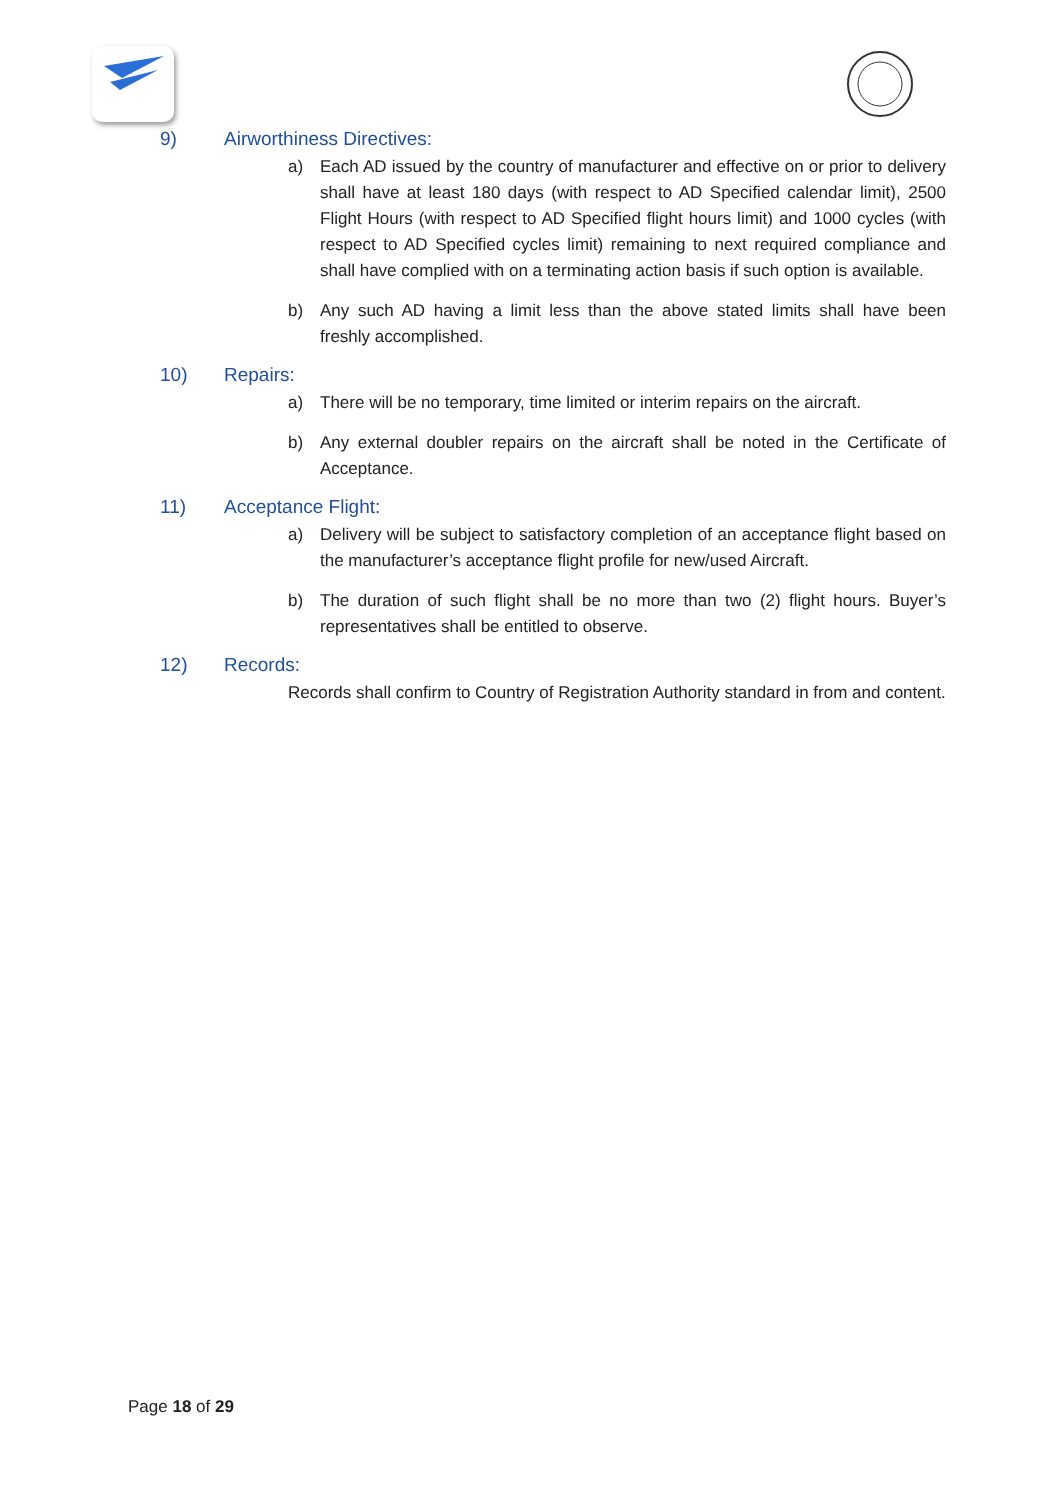9) Airworthiness Directives:
a) Each AD issued by the country of manufacturer and effective on or prior to delivery shall have at least 180 days (with respect to AD Specified calendar limit), 2500 Flight Hours (with respect to AD Specified flight hours limit) and 1000 cycles (with respect to AD Specified cycles limit) remaining to next required compliance and shall have complied with on a terminating action basis if such option is available.
b) Any such AD having a limit less than the above stated limits shall have been freshly accomplished.
10) Repairs:
a) There will be no temporary, time limited or interim repairs on the aircraft.
b) Any external doubler repairs on the aircraft shall be noted in the Certificate of Acceptance.
11) Acceptance Flight:
a) Delivery will be subject to satisfactory completion of an acceptance flight based on the manufacturer’s acceptance flight profile for new/used Aircraft.
b) The duration of such flight shall be no more than two (2) flight hours. Buyer’s representatives shall be entitled to observe.
12) Records:
Records shall confirm to Country of Registration Authority standard in from and content.
Page 18 of 29